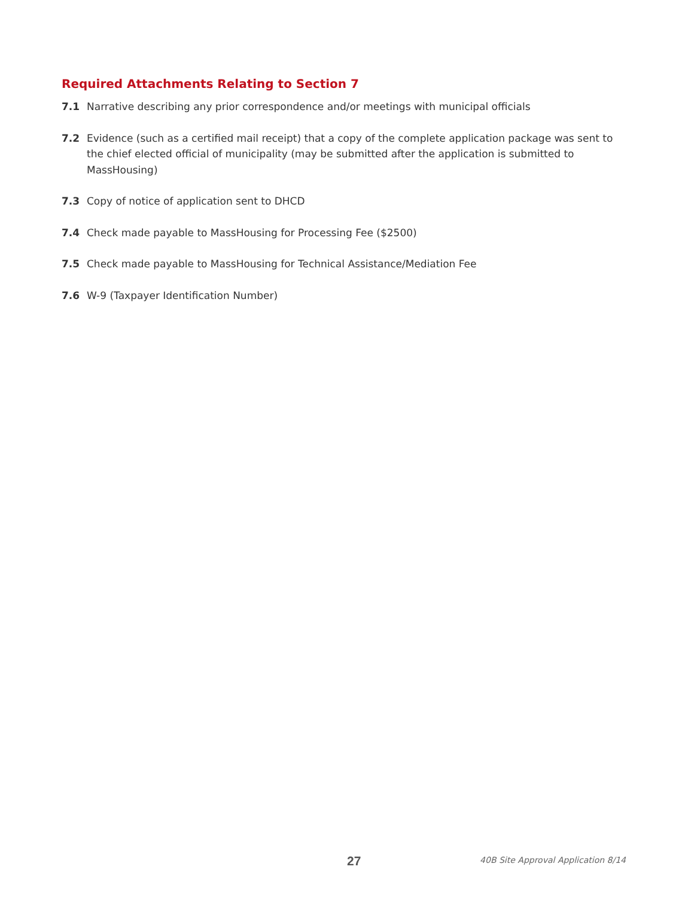Required Attachments Relating to Section 7
7.1 Narrative describing any prior correspondence and/or meetings with municipal officials
7.2 Evidence (such as a certified mail receipt) that a copy of the complete application package was sent to the chief elected official of municipality (may be submitted after the application is submitted to MassHousing)
7.3 Copy of notice of application sent to DHCD
7.4 Check made payable to MassHousing for Processing Fee ($2500)
7.5 Check made payable to MassHousing for Technical Assistance/Mediation Fee
7.6 W-9 (Taxpayer Identification Number)
27 40B Site Approval Application 8/14